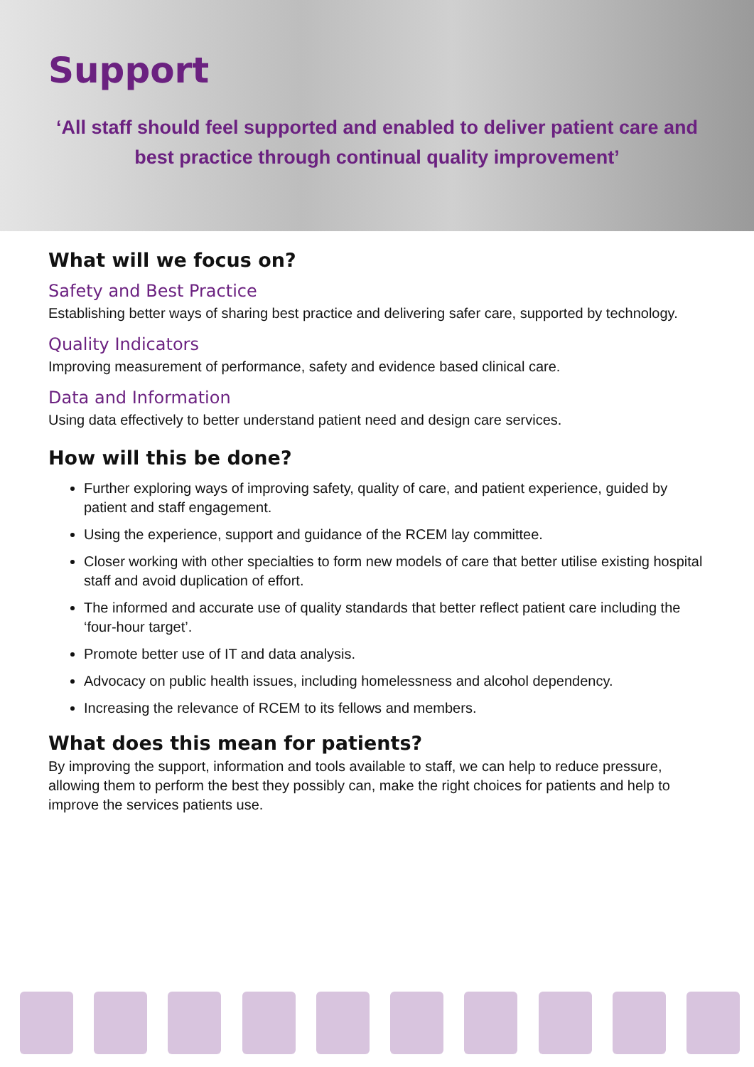Support
‘All staff should feel supported and enabled to deliver patient care and best practice through continual quality improvement’
What will we focus on?
Safety and Best Practice
Establishing better ways of sharing best practice and delivering safer care, supported by technology.
Quality Indicators
Improving measurement of performance, safety and evidence based clinical care.
Data and Information
Using data effectively to better understand patient need and design care services.
How will this be done?
Further exploring ways of improving safety, quality of care, and patient experience, guided by patient and staff engagement.
Using the experience, support and guidance of the RCEM lay committee.
Closer working with other specialties to form new models of care that better utilise existing hospital staff and avoid duplication of effort.
The informed and accurate use of quality standards that better reflect patient care including the ‘four-hour target’.
Promote better use of IT and data analysis.
Advocacy on public health issues, including homelessness and alcohol dependency.
Increasing the relevance of RCEM to its fellows and members.
What does this mean for patients?
By improving the support, information and tools available to staff, we can help to reduce pressure, allowing them to perform the best they possibly can, make the right choices for patients and help to improve the services patients use.